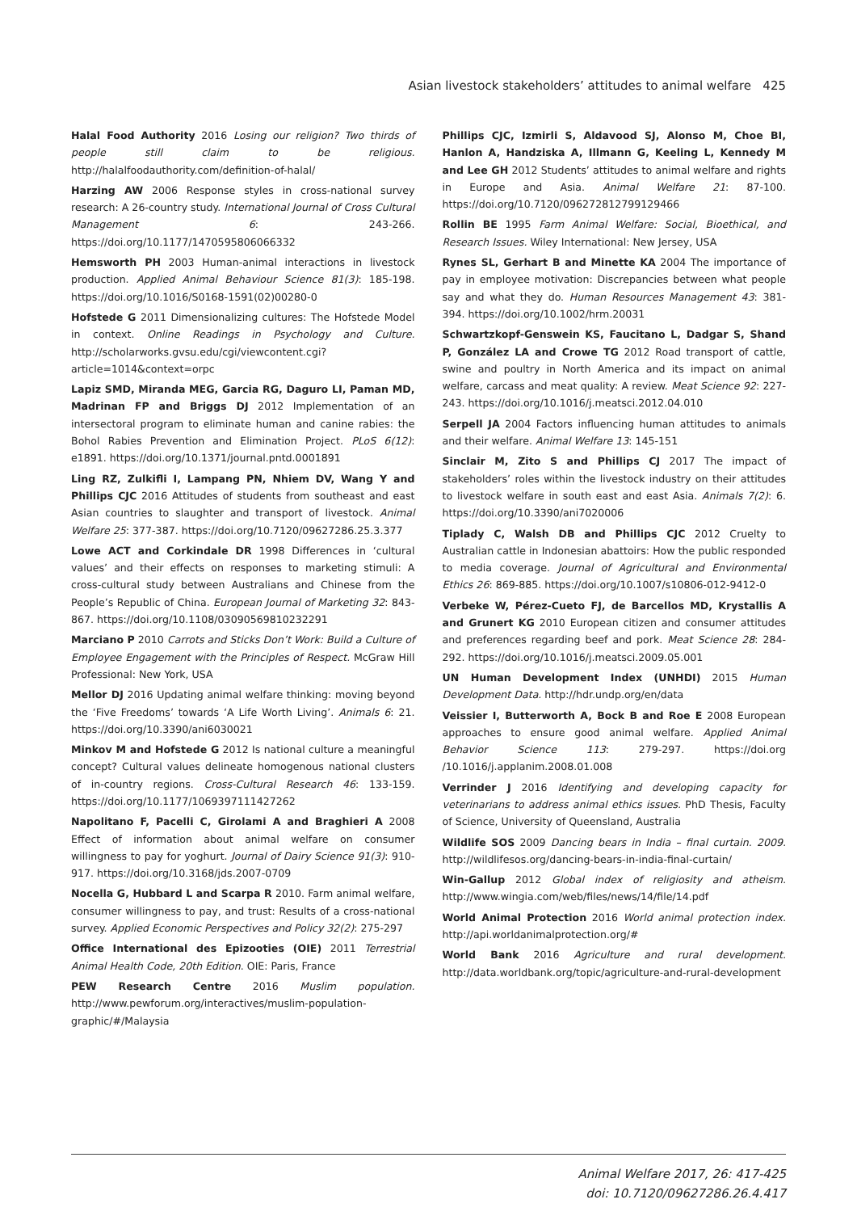Asian livestock stakeholders’ attitudes to animal welfare 425
Halal Food Authority 2016 Losing our religion? Two thirds of people still claim to be religious. http://halalfoodauthority.com/definition-of-halal/
Harzing AW 2006 Response styles in cross-national survey research: A 26-country study. International Journal of Cross Cultural Management 6: 243-266. https://doi.org/10.1177/1470595806066332
Hemsworth PH 2003 Human-animal interactions in livestock production. Applied Animal Behaviour Science 81(3): 185-198. https://doi.org/10.1016/S0168-1591(02)00280-0
Hofstede G 2011 Dimensionalizing cultures: The Hofstede Model in context. Online Readings in Psychology and Culture. http://scholarworks.gvsu.edu/cgi/viewcontent.cgi?article=1014&context=orpc
Lapiz SMD, Miranda MEG, Garcia RG, Daguro LI, Paman MD, Madrinan FP and Briggs DJ 2012 Implementation of an intersectoral program to eliminate human and canine rabies: the Bohol Rabies Prevention and Elimination Project. PLoS 6(12): e1891. https://doi.org/10.1371/journal.pntd.0001891
Ling RZ, Zulkifli I, Lampang PN, Nhiem DV, Wang Y and Phillips CJC 2016 Attitudes of students from southeast and east Asian countries to slaughter and transport of livestock. Animal Welfare 25: 377-387. https://doi.org/10.7120/09627286.25.3.377
Lowe ACT and Corkindale DR 1998 Differences in ‘cultural values’ and their effects on responses to marketing stimuli: A cross-cultural study between Australians and Chinese from the People’s Republic of China. European Journal of Marketing 32: 843-867. https://doi.org/10.1108/03090569810232291
Marciano P 2010 Carrots and Sticks Don’t Work: Build a Culture of Employee Engagement with the Principles of Respect. McGraw Hill Professional: New York, USA
Mellor DJ 2016 Updating animal welfare thinking: moving beyond the ‘Five Freedoms’ towards ‘A Life Worth Living’. Animals 6: 21. https://doi.org/10.3390/ani6030021
Minkov M and Hofstede G 2012 Is national culture a meaningful concept? Cultural values delineate homogenous national clusters of in-country regions. Cross-Cultural Research 46: 133-159. https://doi.org/10.1177/1069397111427262
Napolitano F, Pacelli C, Girolami A and Braghieri A 2008 Effect of information about animal welfare on consumer willingness to pay for yoghurt. Journal of Dairy Science 91(3): 910-917. https://doi.org/10.3168/jds.2007-0709
Nocella G, Hubbard L and Scarpa R 2010. Farm animal welfare, consumer willingness to pay, and trust: Results of a cross-national survey. Applied Economic Perspectives and Policy 32(2): 275-297
Office International des Epizooties (OIE) 2011 Terrestrial Animal Health Code, 20th Edition. OIE: Paris, France
PEW Research Centre 2016 Muslim population. http://www.pewforum.org/interactives/muslim-population-graphic/#/Malaysia
Phillips CJC, Izmirli S, Aldavood SJ, Alonso M, Choe BI, Hanlon A, Handziska A, Illmann G, Keeling L, Kennedy M and Lee GH 2012 Students’ attitudes to animal welfare and rights in Europe and Asia. Animal Welfare 21: 87-100. https://doi.org/10.7120/096272812799129466
Rollin BE 1995 Farm Animal Welfare: Social, Bioethical, and Research Issues. Wiley International: New Jersey, USA
Rynes SL, Gerhart B and Minette KA 2004 The importance of pay in employee motivation: Discrepancies between what people say and what they do. Human Resources Management 43: 381-394. https://doi.org/10.1002/hrm.20031
Schwartzkopf-Genswein KS, Faucitano L, Dadgar S, Shand P, González LA and Crowe TG 2012 Road transport of cattle, swine and poultry in North America and its impact on animal welfare, carcass and meat quality: A review. Meat Science 92: 227-243. https://doi.org/10.1016/j.meatsci.2012.04.010
Serpell JA 2004 Factors influencing human attitudes to animals and their welfare. Animal Welfare 13: 145-151
Sinclair M, Zito S and Phillips CJ 2017 The impact of stakeholders’ roles within the livestock industry on their attitudes to livestock welfare in south east and east Asia. Animals 7(2): 6. https://doi.org/10.3390/ani7020006
Tiplady C, Walsh DB and Phillips CJC 2012 Cruelty to Australian cattle in Indonesian abattoirs: How the public responded to media coverage. Journal of Agricultural and Environmental Ethics 26: 869-885. https://doi.org/10.1007/s10806-012-9412-0
Verbeke W, Pérez-Cueto FJ, de Barcellos MD, Krystallis A and Grunert KG 2010 European citizen and consumer attitudes and preferences regarding beef and pork. Meat Science 28: 284-292. https://doi.org/10.1016/j.meatsci.2009.05.001
UN Human Development Index (UNHDI) 2015 Human Development Data. http://hdr.undp.org/en/data
Veissier I, Butterworth A, Bock B and Roe E 2008 European approaches to ensure good animal welfare. Applied Animal Behavior Science 113: 279-297. https://doi.org /10.1016/j.applanim.2008.01.008
Verrinder J 2016 Identifying and developing capacity for veterinarians to address animal ethics issues. PhD Thesis, Faculty of Science, University of Queensland, Australia
Wildlife SOS 2009 Dancing bears in India – final curtain. 2009. http://wildlifesos.org/dancing-bears-in-india-final-curtain/
Win-Gallup 2012 Global index of religiosity and atheism. http://www.wingia.com/web/files/news/14/file/14.pdf
World Animal Protection 2016 World animal protection index. http://api.worldanimalprotection.org/#
World Bank 2016 Agriculture and rural development. http://data.worldbank.org/topic/agriculture-and-rural-development
Animal Welfare 2017, 26: 417-425
doi: 10.7120/09627286.26.4.417